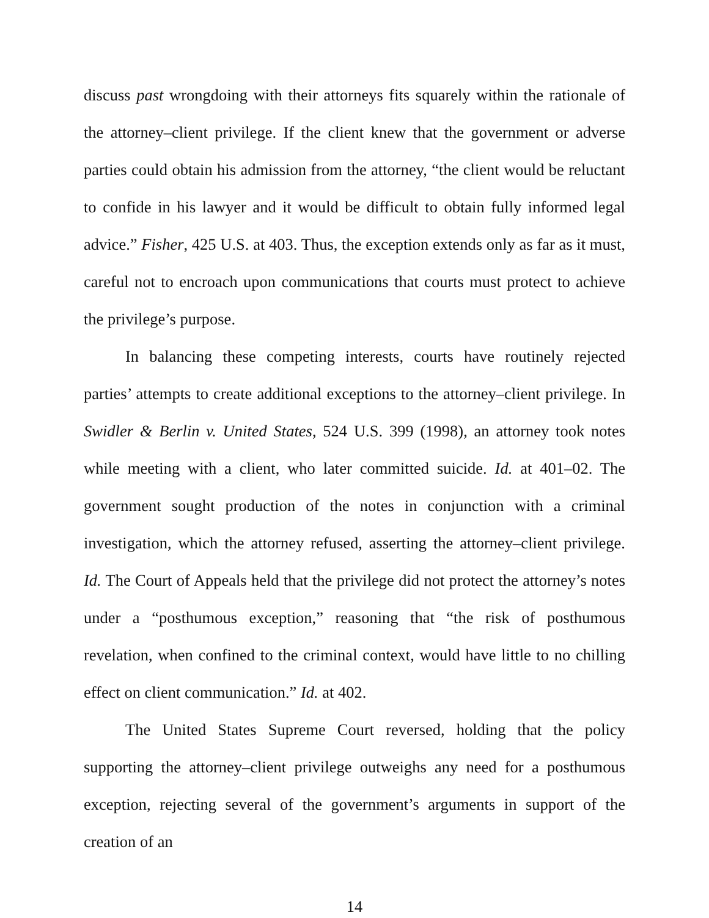discuss past wrongdoing with their attorneys fits squarely within the rationale of the attorney–client privilege. If the client knew that the government or adverse parties could obtain his admission from the attorney, “the client would be reluctant to confide in his lawyer and it would be difficult to obtain fully informed legal advice.” Fisher, 425 U.S. at 403. Thus, the exception extends only as far as it must, careful not to encroach upon communications that courts must protect to achieve the privilege’s purpose.
In balancing these competing interests, courts have routinely rejected parties’ attempts to create additional exceptions to the attorney–client privilege. In Swidler & Berlin v. United States, 524 U.S. 399 (1998), an attorney took notes while meeting with a client, who later committed suicide. Id. at 401–02. The government sought production of the notes in conjunction with a criminal investigation, which the attorney refused, asserting the attorney–client privilege. Id. The Court of Appeals held that the privilege did not protect the attorney’s notes under a “posthumous exception,” reasoning that “the risk of posthumous revelation, when confined to the criminal context, would have little to no chilling effect on client communication.” Id. at 402.
The United States Supreme Court reversed, holding that the policy supporting the attorney–client privilege outweighs any need for a posthumous exception, rejecting several of the government’s arguments in support of the creation of an
14